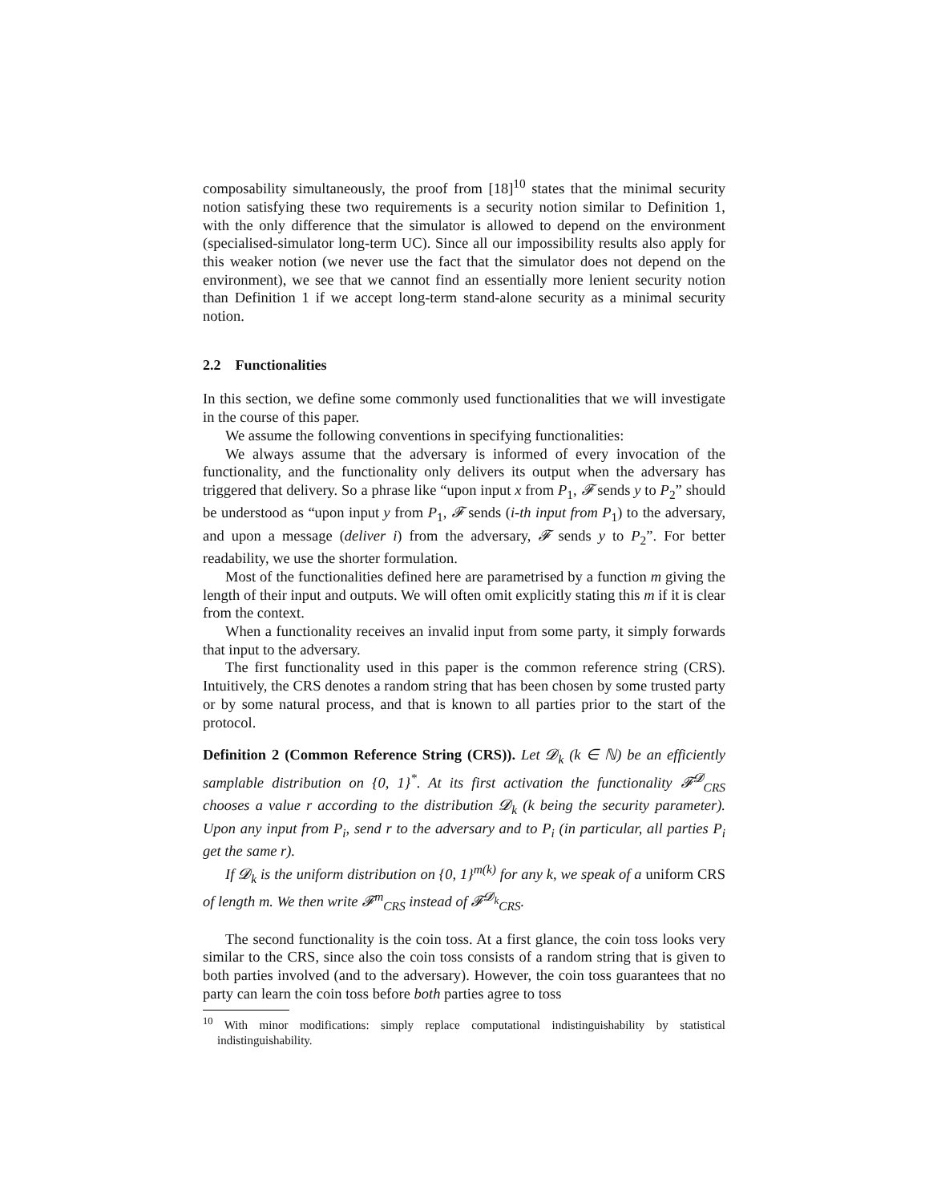composability simultaneously, the proof from [18]<sup>10</sup> states that the minimal security notion satisfying these two requirements is a security notion similar to Definition 1, with the only difference that the simulator is allowed to depend on the environment (specialised-simulator long-term UC). Since all our impossibility results also apply for this weaker notion (we never use the fact that the simulator does not depend on the environment), we see that we cannot find an essentially more lenient security notion than Definition 1 if we accept long-term stand-alone security as a minimal security notion.
2.2 Functionalities
In this section, we define some commonly used functionalities that we will investigate in the course of this paper.
We assume the following conventions in specifying functionalities:
We always assume that the adversary is informed of every invocation of the functionality, and the functionality only delivers its output when the adversary has triggered that delivery. So a phrase like “upon input x from P<sub>1</sub>, 𝓕 sends y to P<sub>2</sub>” should be understood as “upon input y from P<sub>1</sub>, 𝓕 sends (i-th input from P<sub>1</sub>) to the adversary, and upon a message (deliver i) from the adversary, 𝓕 sends y to P<sub>2</sub>”. For better readability, we use the shorter formulation.
Most of the functionalities defined here are parametrised by a function m giving the length of their input and outputs. We will often omit explicitly stating this m if it is clear from the context.
When a functionality receives an invalid input from some party, it simply forwards that input to the adversary.
The first functionality used in this paper is the common reference string (CRS). Intuitively, the CRS denotes a random string that has been chosen by some trusted party or by some natural process, and that is known to all parties prior to the start of the protocol.
Definition 2 (Common Reference String (CRS)). Let 𝓓<sub>k</sub> (k ∈ ℕ) be an efficiently samplable distribution on {0, 1}<sup>*</sup>. At its first activation the functionality 𝓕<sup>𝓓</sup><sub>CRS</sub> chooses a value r according to the distribution 𝓓<sub>k</sub> (k being the security parameter). Upon any input from P<sub>i</sub>, send r to the adversary and to P<sub>i</sub> (in particular, all parties P<sub>i</sub> get the same r).
If 𝓓<sub>k</sub> is the uniform distribution on {0, 1}<sup>m(k)</sup> for any k, we speak of a uniform CRS of length m. We then write 𝓕<sup>m</sup><sub>CRS</sub> instead of 𝓕<sup>𝓓<sub>k</sub></sup><sub>CRS</sub>.
The second functionality is the coin toss. At a first glance, the coin toss looks very similar to the CRS, since also the coin toss consists of a random string that is given to both parties involved (and to the adversary). However, the coin toss guarantees that no party can learn the coin toss before both parties agree to toss
<sup>10</sup> With minor modifications: simply replace computational indistinguishability by statistical indistinguishability.